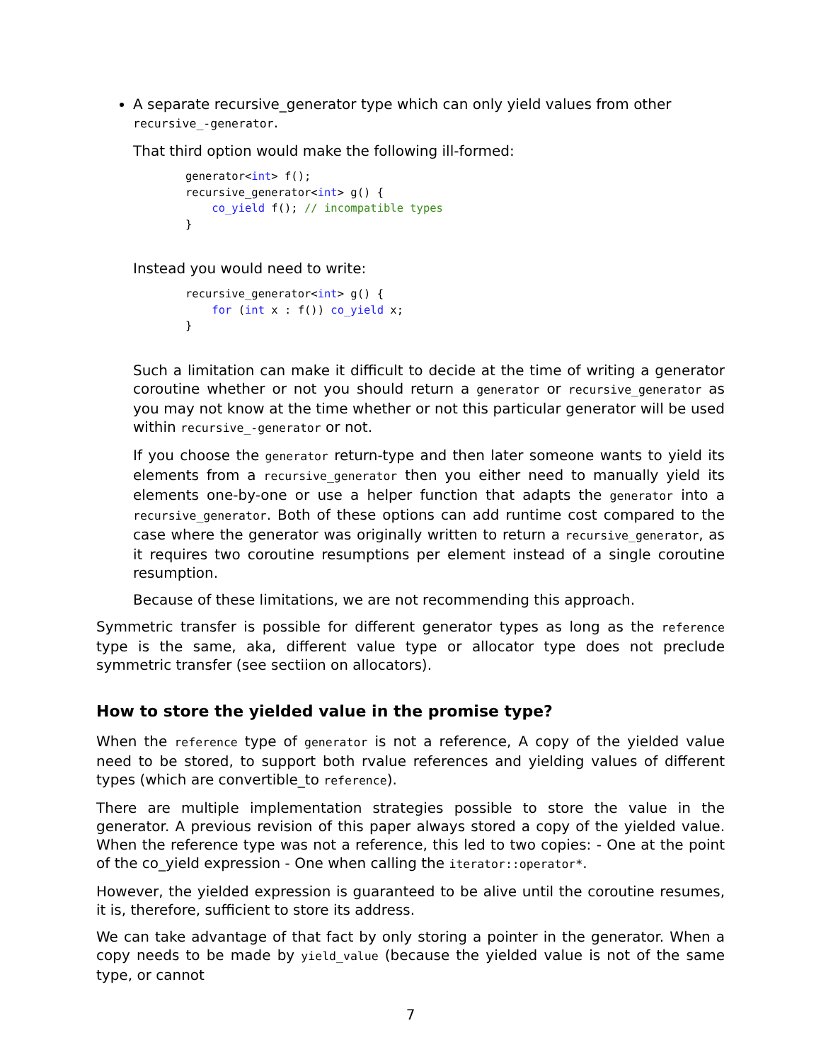A separate recursive_generator type which can only yield values from other recursive_-generator.
That third option would make the following ill-formed:
generator<int> f();
recursive_generator<int> g() {
    co_yield f(); // incompatible types
}
Instead you would need to write:
recursive_generator<int> g() {
    for (int x : f()) co_yield x;
}
Such a limitation can make it difficult to decide at the time of writing a generator coroutine whether or not you should return a generator or recursive_generator as you may not know at the time whether or not this particular generator will be used within recursive_-generator or not.
If you choose the generator return-type and then later someone wants to yield its elements from a recursive_generator then you either need to manually yield its elements one-by-one or use a helper function that adapts the generator into a recursive_generator. Both of these options can add runtime cost compared to the case where the generator was originally written to return a recursive_generator, as it requires two coroutine resumptions per element instead of a single coroutine resumption.
Because of these limitations, we are not recommending this approach.
Symmetric transfer is possible for different generator types as long as the reference type is the same, aka, different value type or allocator type does not preclude symmetric transfer (see sectiion on allocators).
How to store the yielded value in the promise type?
When the reference type of generator is not a reference, A copy of the yielded value need to be stored, to support both rvalue references and yielding values of different types (which are convertible_to reference).
There are multiple implementation strategies possible to store the value in the generator. A previous revision of this paper always stored a copy of the yielded value. When the reference type was not a reference, this led to two copies: - One at the point of the co_yield expression - One when calling the iterator::operator*.
However, the yielded expression is guaranteed to be alive until the coroutine resumes, it is, therefore, sufficient to store its address.
We can take advantage of that fact by only storing a pointer in the generator. When a copy needs to be made by yield_value (because the yielded value is not of the same type, or cannot
7